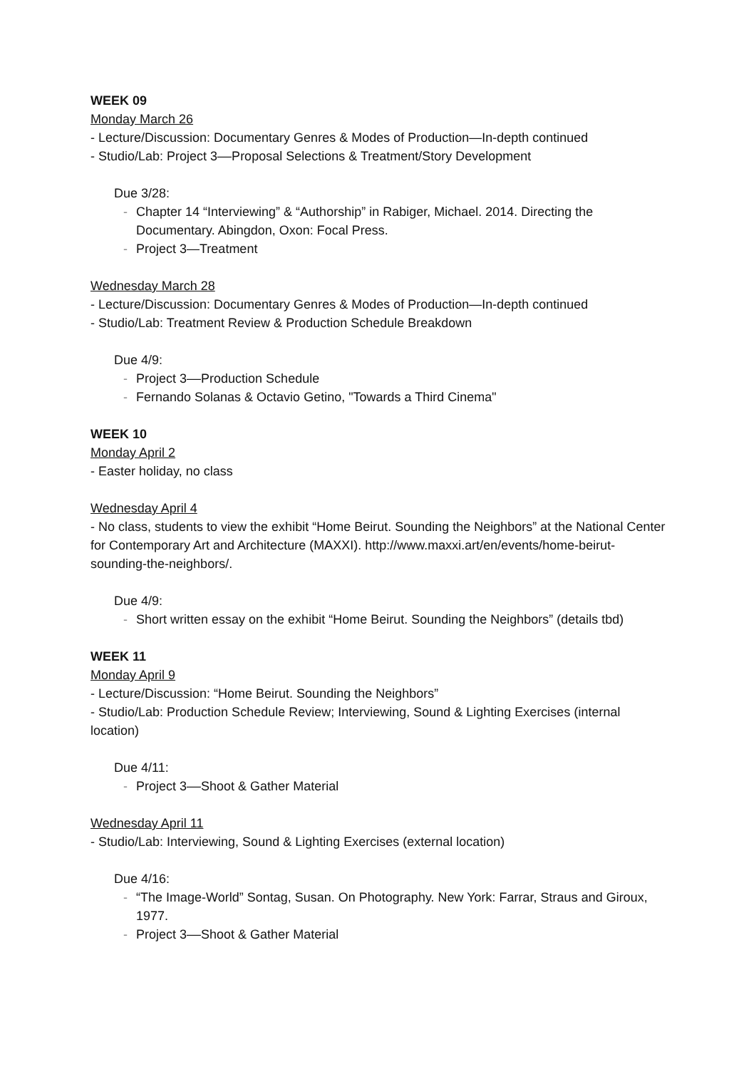WEEK 09
Monday March 26
- Lecture/Discussion: Documentary Genres & Modes of Production—In-depth continued
- Studio/Lab: Project 3––Proposal Selections & Treatment/Story Development
Due 3/28:
- Chapter 14 “Interviewing” & “Authorship” in Rabiger, Michael. 2014. Directing the Documentary. Abingdon, Oxon: Focal Press.
- Project 3—Treatment
Wednesday March 28
- Lecture/Discussion: Documentary Genres & Modes of Production—In-depth continued
- Studio/Lab: Treatment Review & Production Schedule Breakdown
Due 4/9:
- Project 3––Production Schedule
- Fernando Solanas & Octavio Getino, "Towards a Third Cinema"
WEEK 10
Monday April 2
- Easter holiday, no class
Wednesday April 4
- No class, students to view the exhibit “Home Beirut. Sounding the Neighbors” at the National Center for Contemporary Art and Architecture (MAXXI). http://www.maxxi.art/en/events/home-beirut-sounding-the-neighbors/.
Due 4/9:
- Short written essay on the exhibit “Home Beirut. Sounding the Neighbors” (details tbd)
WEEK 11
Monday April 9
- Lecture/Discussion: “Home Beirut. Sounding the Neighbors”
- Studio/Lab: Production Schedule Review; Interviewing, Sound & Lighting Exercises (internal location)
Due 4/11:
- Project 3––Shoot & Gather Material
Wednesday April 11
- Studio/Lab: Interviewing, Sound & Lighting Exercises (external location)
Due 4/16:
- “The Image-World” Sontag, Susan. On Photography. New York: Farrar, Straus and Giroux, 1977.
- Project 3––Shoot & Gather Material